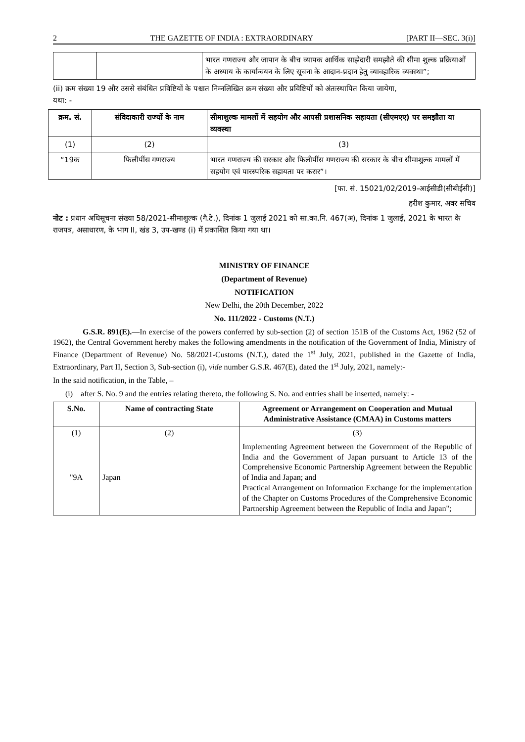2 THE GAZETTE OF INDIA : EXTRAORDINARY [PART II—SEC. 3(i)]
| | | भारत गणराज्य और जापान के बीच व्यापक आर्थिक साझेदारी समझौते की सीमा शुल्क प्रक्रियाओं के अध्याय के कार्यान्वयन के लिए सूचना के आदान-प्रदान हेतु व्यावहारिक व्यवस्था”; |
(ii) क्रम संख्या 19 और उससे संबंधित प्रविष्टियों के पश्चात निम्नलिखित क्रम संख्या और प्रविष्टियों को अंतःस्थापित किया जायेगा,
यथा: -
| क्रम. सं. | संविदाकारी राज्यों के नाम | सीमाशुल्क मामलों में सहयोग और आपसी प्रशासनिक सहायता (सीएमएए) पर समझौता या व्यवस्था |
| --- | --- | --- |
| (1) | (2) | (3) |
| “19क | फिलीपींस गणराज्य | भारत गणराज्य की सरकार और फिलीपींस गणराज्य की सरकार के बीच सीमाशुल्क मामलों में सहयोग एवं पारस्परिक सहायता पर करार”। |
[फा. सं. 15021/02/2019-आईसीडी(सीबीईसी)]
हरीश कुमार, अवर सचिव
नोट : प्रधान अधिसूचना संख्या 58/2021-सीमाशुल्क (गै.टे.), दिनांक 1 जुलाई 2021 को सा.का.नि. 467(अ), दिनांक 1 जुलाई, 2021 के भारत के राजपत्र, असाधारण, के भाग II, खंड 3, उप-खण्ड (i) में प्रकाशित किया गया था।
MINISTRY OF FINANCE
(Department of Revenue)
NOTIFICATION
New Delhi, the 20th December, 2022
No. 111/2022 - Customs (N.T.)
G.S.R. 891(E).—In exercise of the powers conferred by sub-section (2) of section 151B of the Customs Act, 1962 (52 of 1962), the Central Government hereby makes the following amendments in the notification of the Government of India, Ministry of Finance (Department of Revenue) No. 58/2021-Customs (N.T.), dated the 1<sup>st</sup> July, 2021, published in the Gazette of India, Extraordinary, Part II, Section 3, Sub-section (i), vide number G.S.R. 467(E), dated the 1<sup>st</sup> July, 2021, namely:-
In the said notification, in the Table, –
(i) after S. No. 9 and the entries relating thereto, the following S. No. and entries shall be inserted, namely: -
| S.No. | Name of contracting State | Agreement or Arrangement on Cooperation and Mutual Administrative Assistance (CMAA) in Customs matters |
| --- | --- | --- |
| (1) | (2) | (3) |
| "9A | Japan | Implementing Agreement between the Government of the Republic of India and the Government of Japan pursuant to Article 13 of the Comprehensive Economic Partnership Agreement between the Republic of India and Japan; and Practical Arrangement on Information Exchange for the implementation of the Chapter on Customs Procedures of the Comprehensive Economic Partnership Agreement between the Republic of India and Japan"; |